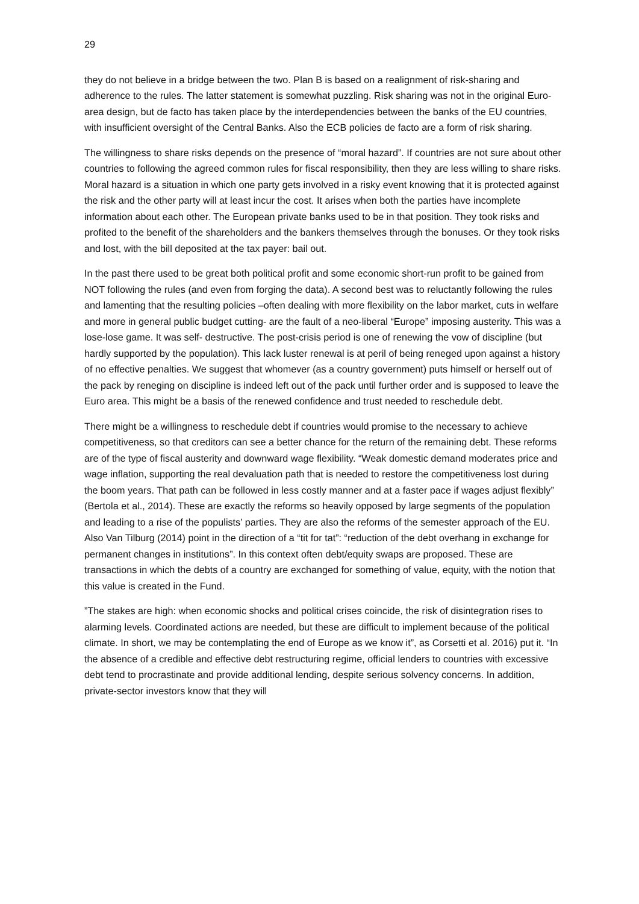29
they do not believe in a bridge between the two. Plan B is based on a realignment of risk-sharing and adherence to the rules. The latter statement is somewhat puzzling. Risk sharing was not in the original Euro-area design, but de facto has taken place by the interdependencies between the banks of the EU countries, with insufficient oversight of the Central Banks. Also the ECB policies de facto are a form of risk sharing.
The willingness to share risks depends on the presence of “moral hazard”. If countries are not sure about other countries to following the agreed common rules for fiscal responsibility, then they are less willing to share risks. Moral hazard is a situation in which one party gets involved in a risky event knowing that it is protected against the risk and the other party will at least incur the cost. It arises when both the parties have incomplete information about each other. The European private banks used to be in that position. They took risks and profited to the benefit of the shareholders and the bankers themselves through the bonuses. Or they took risks and lost, with the bill deposited at the tax payer: bail out.
In the past there used to be great both political profit and some economic short-run profit to be gained from NOT following the rules (and even from forging the data). A second best was to reluctantly following the rules and lamenting that the resulting policies –often dealing with more flexibility on the labor market, cuts in welfare and more in general public budget cutting- are the fault of a neo-liberal “Europe” imposing austerity. This was a lose-lose game. It was self- destructive. The post-crisis period is one of renewing the vow of discipline (but hardly supported by the population). This lack luster renewal is at peril of being reneged upon against a history of no effective penalties. We suggest that whomever (as a country government) puts himself or herself out of the pack by reneging on discipline is indeed left out of the pack until further order and is supposed to leave the Euro area. This might be a basis of the renewed confidence and trust needed to reschedule debt.
There might be a willingness to reschedule debt if countries would promise to the necessary to achieve competitiveness, so that creditors can see a better chance for the return of the remaining debt. These reforms are of the type of fiscal austerity and downward wage flexibility. “Weak domestic demand moderates price and wage inflation, supporting the real devaluation path that is needed to restore the competitiveness lost during the boom years. That path can be followed in less costly manner and at a faster pace if wages adjust flexibly” (Bertola et al., 2014). These are exactly the reforms so heavily opposed by large segments of the population and leading to a rise of the populists’ parties. They are also the reforms of the semester approach of the EU. Also Van Tilburg (2014) point in the direction of a “tit for tat”: “reduction of the debt overhang in exchange for permanent changes in institutions”. In this context often debt/equity swaps are proposed. These are transactions in which the debts of a country are exchanged for something of value, equity, with the notion that this value is created in the Fund.
”The stakes are high: when economic shocks and political crises coincide, the risk of disintegration rises to alarming levels. Coordinated actions are needed, but these are difficult to implement because of the political climate. In short, we may be contemplating the end of Europe as we know it”, as Corsetti et al. 2016) put it. “In the absence of a credible and effective debt restructuring regime, official lenders to countries with excessive debt tend to procrastinate and provide additional lending, despite serious solvency concerns. In addition, private-sector investors know that they will